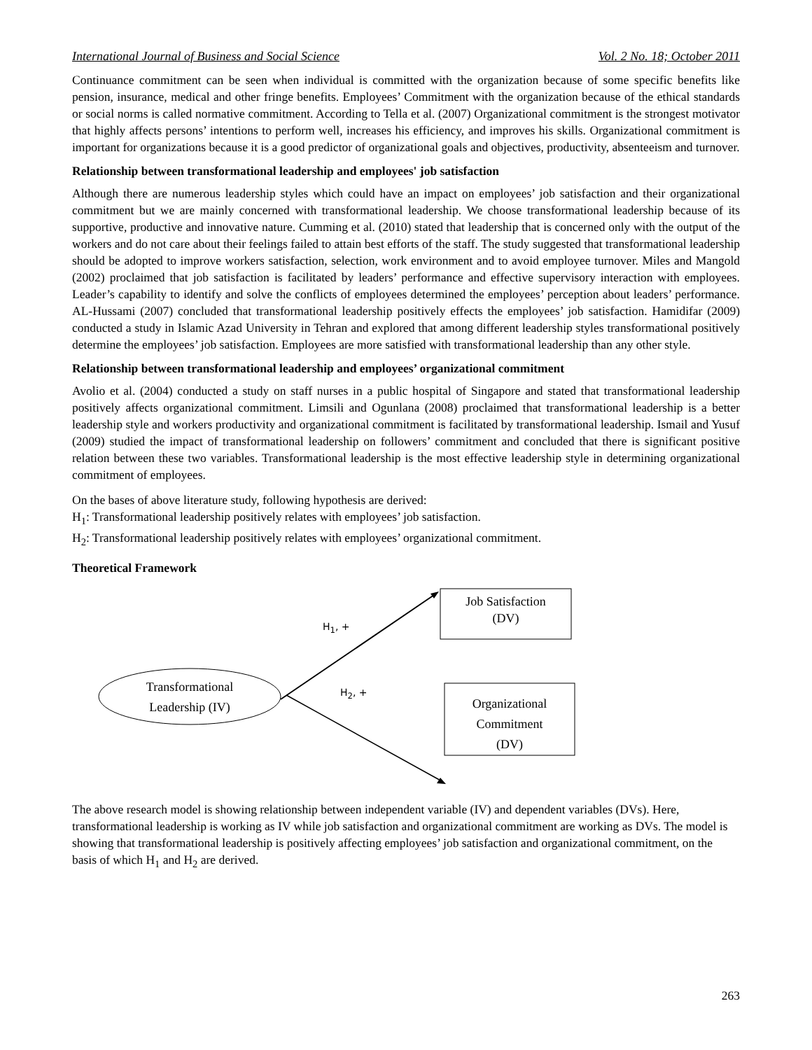International Journal of Business and Social Science Vol. 2 No. 18; October 2011
Continuance commitment can be seen when individual is committed with the organization because of some specific benefits like pension, insurance, medical and other fringe benefits. Employees’ Commitment with the organization because of the ethical standards or social norms is called normative commitment. According to Tella et al. (2007) Organizational commitment is the strongest motivator that highly affects persons’ intentions to perform well, increases his efficiency, and improves his skills. Organizational commitment is important for organizations because it is a good predictor of organizational goals and objectives, productivity, absenteeism and turnover.
Relationship between transformational leadership and employees' job satisfaction
Although there are numerous leadership styles which could have an impact on employees’ job satisfaction and their organizational commitment but we are mainly concerned with transformational leadership. We choose transformational leadership because of its supportive, productive and innovative nature. Cumming et al. (2010) stated that leadership that is concerned only with the output of the workers and do not care about their feelings failed to attain best efforts of the staff. The study suggested that transformational leadership should be adopted to improve workers satisfaction, selection, work environment and to avoid employee turnover. Miles and Mangold (2002) proclaimed that job satisfaction is facilitated by leaders’ performance and effective supervisory interaction with employees. Leader’s capability to identify and solve the conflicts of employees determined the employees’ perception about leaders’ performance. AL-Hussami (2007) concluded that transformational leadership positively effects the employees’ job satisfaction. Hamidifar (2009) conducted a study in Islamic Azad University in Tehran and explored that among different leadership styles transformational positively determine the employees’ job satisfaction. Employees are more satisfied with transformational leadership than any other style.
Relationship between transformational leadership and employees’ organizational commitment
Avolio et al. (2004) conducted a study on staff nurses in a public hospital of Singapore and stated that transformational leadership positively affects organizational commitment. Limsili and Ogunlana (2008) proclaimed that transformational leadership is a better leadership style and workers productivity and organizational commitment is facilitated by transformational leadership. Ismail and Yusuf (2009) studied the impact of transformational leadership on followers’ commitment and concluded that there is significant positive relation between these two variables. Transformational leadership is the most effective leadership style in determining organizational commitment of employees.
On the bases of above literature study, following hypothesis are derived:
H<sub>1</sub>: Transformational leadership positively relates with employees’ job satisfaction.
H<sub>2</sub>: Transformational leadership positively relates with employees’ organizational commitment.
Theoretical Framework
Job Satisfaction
(DV)
Organizational
Commitment
(DV)
Transformational
Leadership (IV)
H<sub>1</sub>, +
H<sub>2</sub>, +
The above research model is showing relationship between independent variable (IV) and dependent variables (DVs). Here, transformational leadership is working as IV while job satisfaction and organizational commitment are working as DVs. The model is showing that transformational leadership is positively affecting employees’ job satisfaction and organizational commitment, on the basis of which H<sub>1</sub> and H<sub>2</sub> are derived.
263